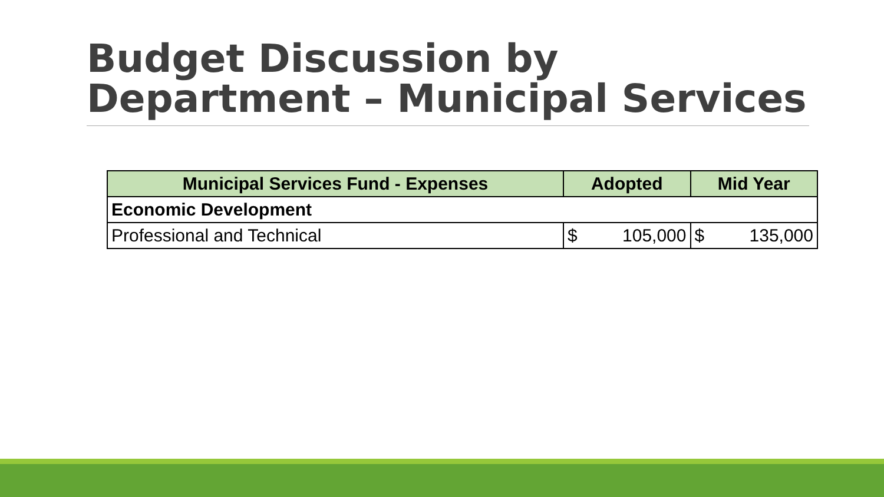Budget Discussion by
Department – Municipal Services
| Municipal Services Fund - Expenses | Adopted | Mid Year |
| --- | --- | --- |
| Economic Development | | |
| Professional and Technical | $ 105,000 | $ 135,000 |